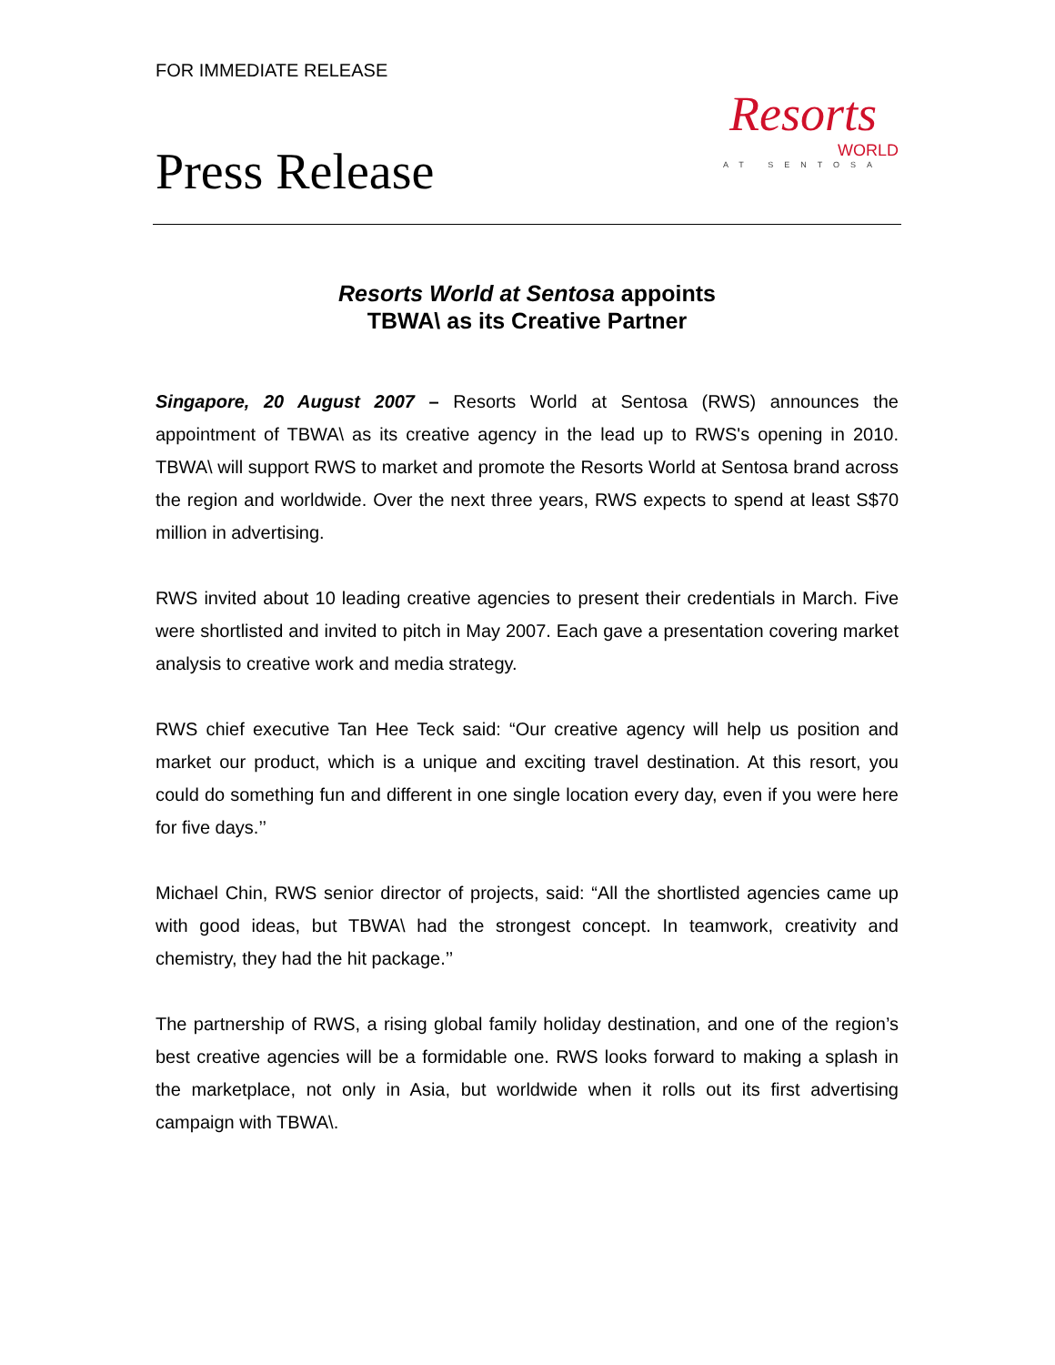FOR IMMEDIATE RELEASE
Press Release
Resorts
WORLD
AT SENTOSA
Resorts World at Sentosa appoints
TBWA\ as its Creative Partner
Singapore, 20 August 2007 – Resorts World at Sentosa (RWS) announces the appointment of TBWA\ as its creative agency in the lead up to RWS's opening in 2010. TBWA\ will support RWS to market and promote the Resorts World at Sentosa brand across the region and worldwide. Over the next three years, RWS expects to spend at least S$70 million in advertising.
RWS invited about 10 leading creative agencies to present their credentials in March. Five were shortlisted and invited to pitch in May 2007. Each gave a presentation covering market analysis to creative work and media strategy.
RWS chief executive Tan Hee Teck said: “Our creative agency will help us position and market our product, which is a unique and exciting travel destination. At this resort, you could do something fun and different in one single location every day, even if you were here for five days.’’
Michael Chin, RWS senior director of projects, said: “All the shortlisted agencies came up with good ideas, but TBWA\ had the strongest concept. In teamwork, creativity and chemistry, they had the hit package.’’
The partnership of RWS, a rising global family holiday destination, and one of the region’s best creative agencies will be a formidable one. RWS looks forward to making a splash in the marketplace, not only in Asia, but worldwide when it rolls out its first advertising campaign with TBWA\.